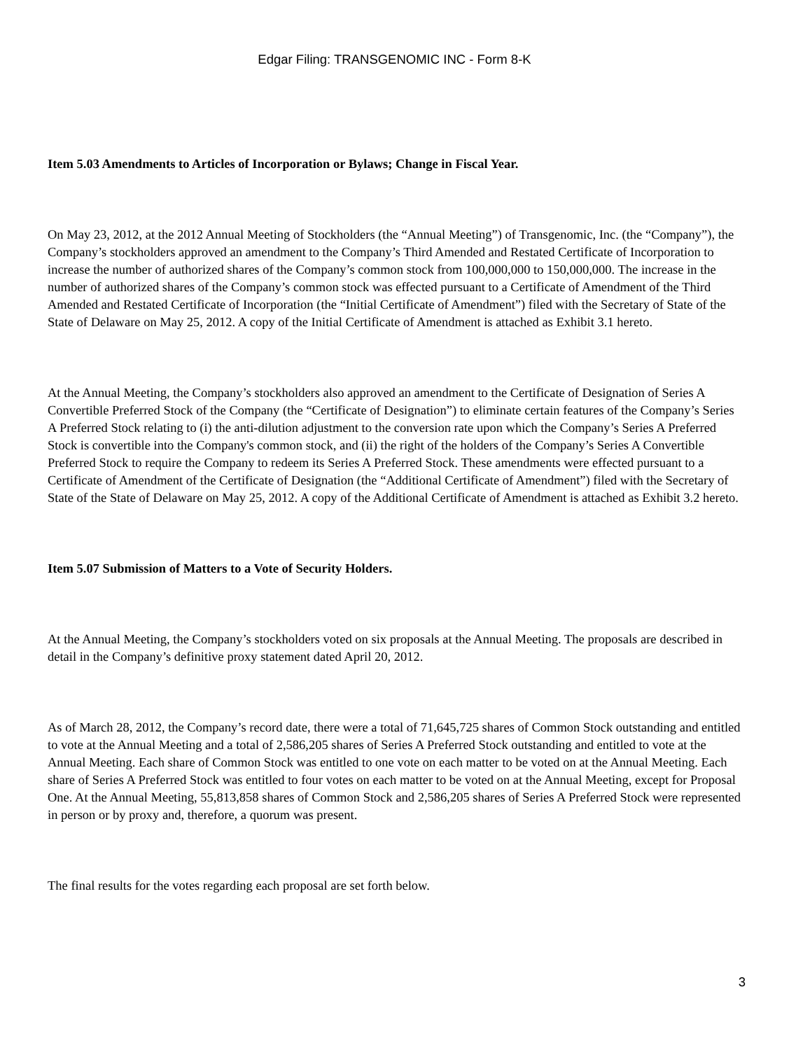Edgar Filing: TRANSGENOMIC INC - Form 8-K
Item 5.03 Amendments to Articles of Incorporation or Bylaws; Change in Fiscal Year.
On May 23, 2012, at the 2012 Annual Meeting of Stockholders (the “Annual Meeting”) of Transgenomic, Inc. (the “Company”), the Company’s stockholders approved an amendment to the Company’s Third Amended and Restated Certificate of Incorporation to increase the number of authorized shares of the Company’s common stock from 100,000,000 to 150,000,000. The increase in the number of authorized shares of the Company’s common stock was effected pursuant to a Certificate of Amendment of the Third Amended and Restated Certificate of Incorporation (the “Initial Certificate of Amendment”) filed with the Secretary of State of the State of Delaware on May 25, 2012. A copy of the Initial Certificate of Amendment is attached as Exhibit 3.1 hereto.
At the Annual Meeting, the Company’s stockholders also approved an amendment to the Certificate of Designation of Series A Convertible Preferred Stock of the Company (the “Certificate of Designation”) to eliminate certain features of the Company’s Series A Preferred Stock relating to (i) the anti-dilution adjustment to the conversion rate upon which the Company’s Series A Preferred Stock is convertible into the Company's common stock, and (ii) the right of the holders of the Company’s Series A Convertible Preferred Stock to require the Company to redeem its Series A Preferred Stock. These amendments were effected pursuant to a Certificate of Amendment of the Certificate of Designation (the “Additional Certificate of Amendment”) filed with the Secretary of State of the State of Delaware on May 25, 2012. A copy of the Additional Certificate of Amendment is attached as Exhibit 3.2 hereto.
Item 5.07 Submission of Matters to a Vote of Security Holders.
At the Annual Meeting, the Company’s stockholders voted on six proposals at the Annual Meeting. The proposals are described in detail in the Company’s definitive proxy statement dated April 20, 2012.
As of March 28, 2012, the Company’s record date, there were a total of 71,645,725 shares of Common Stock outstanding and entitled to vote at the Annual Meeting and a total of 2,586,205 shares of Series A Preferred Stock outstanding and entitled to vote at the Annual Meeting. Each share of Common Stock was entitled to one vote on each matter to be voted on at the Annual Meeting. Each share of Series A Preferred Stock was entitled to four votes on each matter to be voted on at the Annual Meeting, except for Proposal One. At the Annual Meeting, 55,813,858 shares of Common Stock and 2,586,205 shares of Series A Preferred Stock were represented in person or by proxy and, therefore, a quorum was present.
The final results for the votes regarding each proposal are set forth below.
3